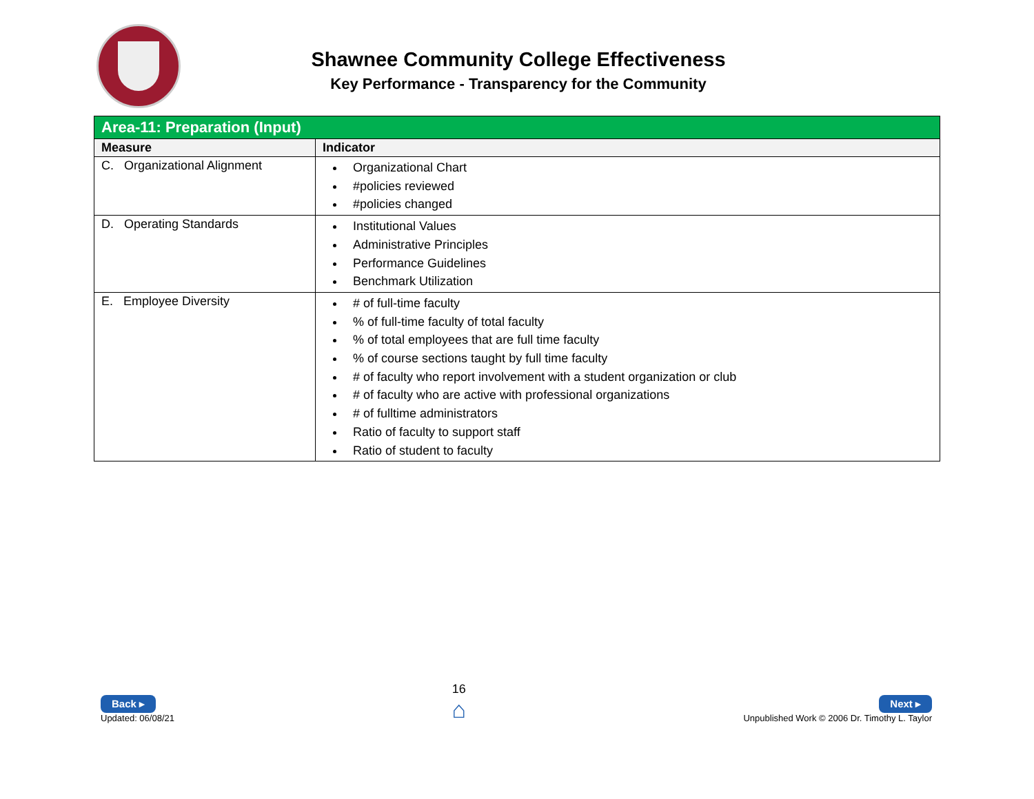Shawnee Community College Effectiveness
Key Performance - Transparency for the Community
| Area-11: Preparation (Input) | |
| --- | --- |
| Measure | Indicator |
| C. Organizational Alignment | Organizational Chart #policies reviewed #policies changed |
| D. Operating Standards | Institutional Values Administrative Principles Performance Guidelines Benchmark Utilization |
| E. Employee Diversity | # of full-time faculty % of full-time faculty of total faculty % of total employees that are full time faculty % of course sections taught by full time faculty # of faculty who report involvement with a student organization or club # of faculty who are active with professional organizations # of fulltime administrators Ratio of faculty to support staff Ratio of student to faculty |
Back ▸
Updated: 06/08/21
16
⌂
Next ▸
Unpublished Work © 2006 Dr. Timothy L. Taylor